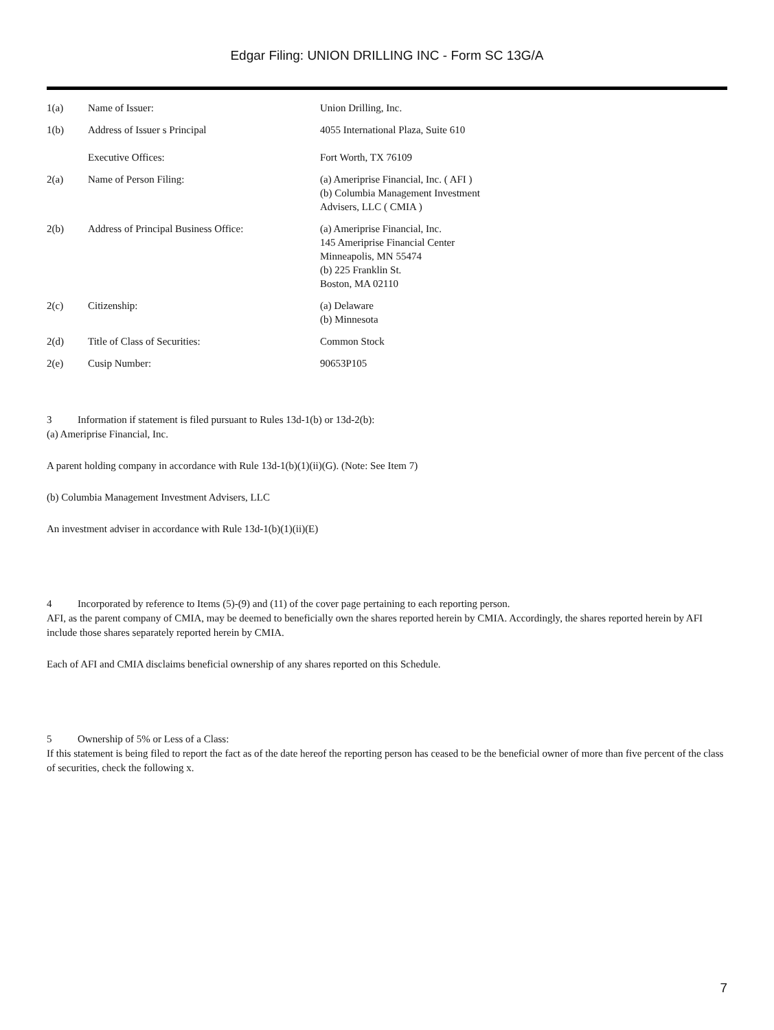Edgar Filing: UNION DRILLING INC - Form SC 13G/A
| 1(a) | Name of Issuer: | Union Drilling, Inc. |
| 1(b) | Address of Issuer s Principal Executive Offices: | 4055 International Plaza, Suite 610 Fort Worth, TX 76109 |
| 2(a) | Name of Person Filing: | (a) Ameriprise Financial, Inc. ( AFI ) (b) Columbia Management Investment Advisers, LLC ( CMIA ) |
| 2(b) | Address of Principal Business Office: | (a) Ameriprise Financial, Inc. 145 Ameriprise Financial Center Minneapolis, MN 55474 (b) 225 Franklin St. Boston, MA 02110 |
| 2(c) | Citizenship: | (a) Delaware (b) Minnesota |
| 2(d) | Title of Class of Securities: | Common Stock |
| 2(e) | Cusip Number: | 90653P105 |
3 Information if statement is filed pursuant to Rules 13d-1(b) or 13d-2(b):
(a) Ameriprise Financial, Inc.
A parent holding company in accordance with Rule 13d-1(b)(1)(ii)(G). (Note: See Item 7)
(b) Columbia Management Investment Advisers, LLC
An investment adviser in accordance with Rule 13d-1(b)(1)(ii)(E)
4 Incorporated by reference to Items (5)-(9) and (11) of the cover page pertaining to each reporting person.
AFI, as the parent company of CMIA, may be deemed to beneficially own the shares reported herein by CMIA. Accordingly, the shares reported herein by AFI include those shares separately reported herein by CMIA.
Each of AFI and CMIA disclaims beneficial ownership of any shares reported on this Schedule.
5 Ownership of 5% or Less of a Class:
If this statement is being filed to report the fact as of the date hereof the reporting person has ceased to be the beneficial owner of more than five percent of the class of securities, check the following x.
7